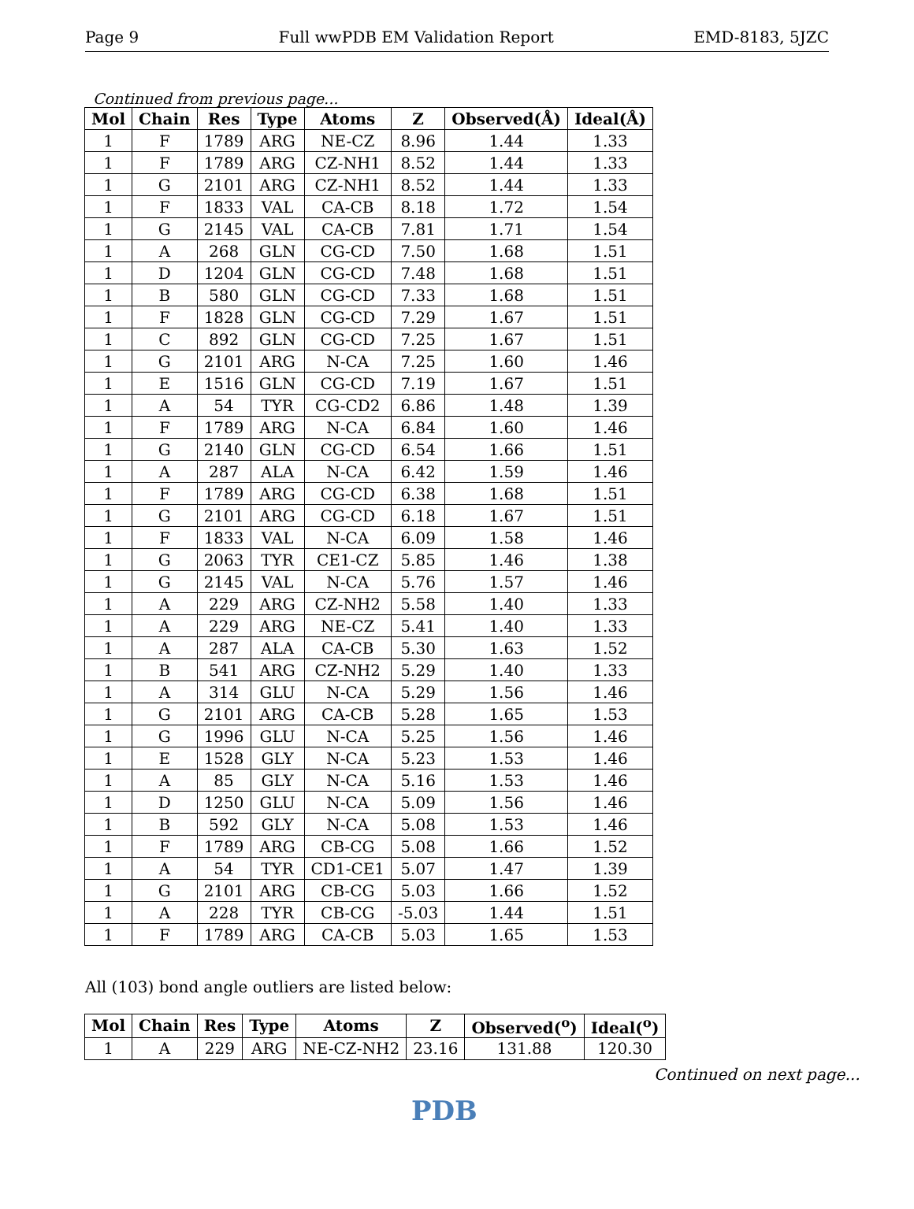Page 9 Full wwPDB EM Validation Report EMD-8183, 5JZC
Continued from previous page...
| Mol | Chain | Res | Type | Atoms | Z | Observed(Å) | Ideal(Å) |
| --- | --- | --- | --- | --- | --- | --- | --- |
| 1 | F | 1789 | ARG | NE-CZ | 8.96 | 1.44 | 1.33 |
| 1 | F | 1789 | ARG | CZ-NH1 | 8.52 | 1.44 | 1.33 |
| 1 | G | 2101 | ARG | CZ-NH1 | 8.52 | 1.44 | 1.33 |
| 1 | F | 1833 | VAL | CA-CB | 8.18 | 1.72 | 1.54 |
| 1 | G | 2145 | VAL | CA-CB | 7.81 | 1.71 | 1.54 |
| 1 | A | 268 | GLN | CG-CD | 7.50 | 1.68 | 1.51 |
| 1 | D | 1204 | GLN | CG-CD | 7.48 | 1.68 | 1.51 |
| 1 | B | 580 | GLN | CG-CD | 7.33 | 1.68 | 1.51 |
| 1 | F | 1828 | GLN | CG-CD | 7.29 | 1.67 | 1.51 |
| 1 | C | 892 | GLN | CG-CD | 7.25 | 1.67 | 1.51 |
| 1 | G | 2101 | ARG | N-CA | 7.25 | 1.60 | 1.46 |
| 1 | E | 1516 | GLN | CG-CD | 7.19 | 1.67 | 1.51 |
| 1 | A | 54 | TYR | CG-CD2 | 6.86 | 1.48 | 1.39 |
| 1 | F | 1789 | ARG | N-CA | 6.84 | 1.60 | 1.46 |
| 1 | G | 2140 | GLN | CG-CD | 6.54 | 1.66 | 1.51 |
| 1 | A | 287 | ALA | N-CA | 6.42 | 1.59 | 1.46 |
| 1 | F | 1789 | ARG | CG-CD | 6.38 | 1.68 | 1.51 |
| 1 | G | 2101 | ARG | CG-CD | 6.18 | 1.67 | 1.51 |
| 1 | F | 1833 | VAL | N-CA | 6.09 | 1.58 | 1.46 |
| 1 | G | 2063 | TYR | CE1-CZ | 5.85 | 1.46 | 1.38 |
| 1 | G | 2145 | VAL | N-CA | 5.76 | 1.57 | 1.46 |
| 1 | A | 229 | ARG | CZ-NH2 | 5.58 | 1.40 | 1.33 |
| 1 | A | 229 | ARG | NE-CZ | 5.41 | 1.40 | 1.33 |
| 1 | A | 287 | ALA | CA-CB | 5.30 | 1.63 | 1.52 |
| 1 | B | 541 | ARG | CZ-NH2 | 5.29 | 1.40 | 1.33 |
| 1 | A | 314 | GLU | N-CA | 5.29 | 1.56 | 1.46 |
| 1 | G | 2101 | ARG | CA-CB | 5.28 | 1.65 | 1.53 |
| 1 | G | 1996 | GLU | N-CA | 5.25 | 1.56 | 1.46 |
| 1 | E | 1528 | GLY | N-CA | 5.23 | 1.53 | 1.46 |
| 1 | A | 85 | GLY | N-CA | 5.16 | 1.53 | 1.46 |
| 1 | D | 1250 | GLU | N-CA | 5.09 | 1.56 | 1.46 |
| 1 | B | 592 | GLY | N-CA | 5.08 | 1.53 | 1.46 |
| 1 | F | 1789 | ARG | CB-CG | 5.08 | 1.66 | 1.52 |
| 1 | A | 54 | TYR | CD1-CE1 | 5.07 | 1.47 | 1.39 |
| 1 | G | 2101 | ARG | CB-CG | 5.03 | 1.66 | 1.52 |
| 1 | A | 228 | TYR | CB-CG | -5.03 | 1.44 | 1.51 |
| 1 | F | 1789 | ARG | CA-CB | 5.03 | 1.65 | 1.53 |
All (103) bond angle outliers are listed below:
| Mol | Chain | Res | Type | Atoms | Z | Observed(<sup>o</sup>) | Ideal(<sup>o</sup>) |
| --- | --- | --- | --- | --- | --- | --- | --- |
| 1 | A | 229 | ARG | NE-CZ-NH2 | 23.16 | 131.88 | 120.30 |
Continued on next page...
PDB